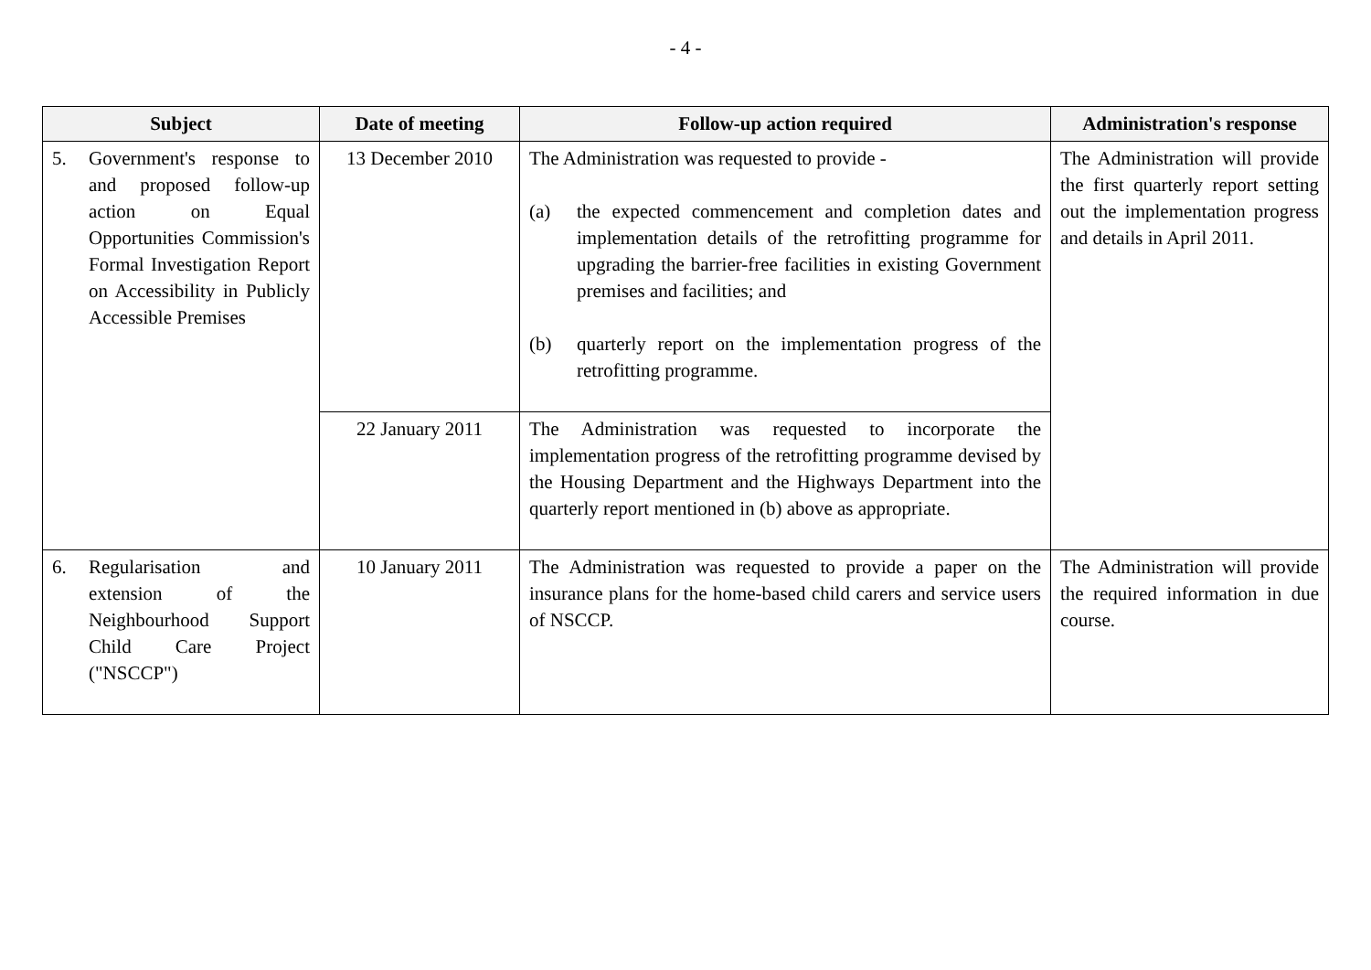- 4 -
| Subject | Date of meeting | Follow-up action required | Administration's response |
| --- | --- | --- | --- |
| 5. Government's response to and proposed follow-up action on Equal Opportunities Commission's Formal Investigation Report on Accessibility in Publicly Accessible Premises | 13 December 2010 | The Administration was requested to provide - (a) the expected commencement and completion dates and implementation details of the retrofitting programme for upgrading the barrier-free facilities in existing Government premises and facilities; and (b) quarterly report on the implementation progress of the retrofitting programme. | The Administration will provide the first quarterly report setting out the implementation progress and details in April 2011. |
| | 22 January 2011 | The Administration was requested to incorporate the implementation progress of the retrofitting programme devised by the Housing Department and the Highways Department into the quarterly report mentioned in (b) above as appropriate. | |
| 6. Regularisation and extension of the Neighbourhood Support Child Care Project ("NSCCP") | 10 January 2011 | The Administration was requested to provide a paper on the insurance plans for the home-based child carers and service users of NSCCP. | The Administration will provide the required information in due course. |